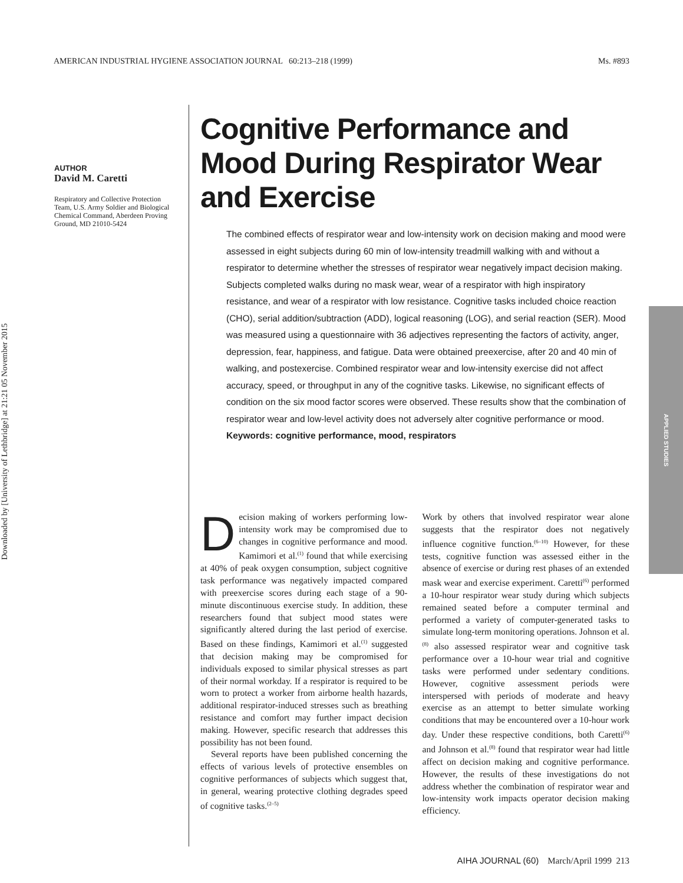AMERICAN INDUSTRIAL HYGIENE ASSOCIATION JOURNAL 60:213–218 (1999) Ms. #893
Downloaded by [University of Lethbridge] at 21:21 05 November 2015
APPLIED STUDIES
AUTHOR
David M. Caretti
Respiratory and Collective Protection Team, U.S. Army Soldier and Biological Chemical Command, Aberdeen Proving Ground, MD 21010-5424
Cognitive Performance and Mood During Respirator Wear and Exercise
The combined effects of respirator wear and low-intensity work on decision making and mood were assessed in eight subjects during 60 min of low-intensity treadmill walking with and without a respirator to determine whether the stresses of respirator wear negatively impact decision making. Subjects completed walks during no mask wear, wear of a respirator with high inspiratory resistance, and wear of a respirator with low resistance. Cognitive tasks included choice reaction (CHO), serial addition/subtraction (ADD), logical reasoning (LOG), and serial reaction (SER). Mood was measured using a questionnaire with 36 adjectives representing the factors of activity, anger, depression, fear, happiness, and fatigue. Data were obtained preexercise, after 20 and 40 min of walking, and postexercise. Combined respirator wear and low-intensity exercise did not affect accuracy, speed, or throughput in any of the cognitive tasks. Likewise, no significant effects of condition on the six mood factor scores were observed. These results show that the combination of respirator wear and low-level activity does not adversely alter cognitive performance or mood.
Keywords: cognitive performance, mood, respirators
Decision making of workers performing low-intensity work may be compromised due to changes in cognitive performance and mood. Kamimori et al.<sup>(1)</sup> found that while exercising at 40% of peak oxygen consumption, subject cognitive task performance was negatively impacted compared with preexercise scores during each stage of a 90-minute discontinuous exercise study. In addition, these researchers found that subject mood states were significantly altered during the last period of exercise. Based on these findings, Kamimori et al.<sup>(1)</sup> suggested that decision making may be compromised for individuals exposed to similar physical stresses as part of their normal workday. If a respirator is required to be worn to protect a worker from airborne health hazards, additional respirator-induced stresses such as breathing resistance and comfort may further impact decision making. However, specific research that addresses this possibility has not been found.
Several reports have been published concerning the effects of various levels of protective ensembles on cognitive performances of subjects which suggest that, in general, wearing protective clothing degrades speed of cognitive tasks.<sup>(2–5)</sup>
Work by others that involved respirator wear alone suggests that the respirator does not negatively influence cognitive function.<sup>(6–10)</sup> However, for these tests, cognitive function was assessed either in the absence of exercise or during rest phases of an extended mask wear and exercise experiment. Caretti<sup>(6)</sup> performed a 10-hour respirator wear study during which subjects remained seated before a computer terminal and performed a variety of computer-generated tasks to simulate long-term monitoring operations. Johnson et al.<sup>(8)</sup> also assessed respirator wear and cognitive task performance over a 10-hour wear trial and cognitive tasks were performed under sedentary conditions. However, cognitive assessment periods were interspersed with periods of moderate and heavy exercise as an attempt to better simulate working conditions that may be encountered over a 10-hour work day. Under these respective conditions, both Caretti<sup>(6)</sup> and Johnson et al.<sup>(8)</sup> found that respirator wear had little affect on decision making and cognitive performance. However, the results of these investigations do not address whether the combination of respirator wear and low-intensity work impacts operator decision making efficiency.
AIHA JOURNAL (60) March/April 1999 213